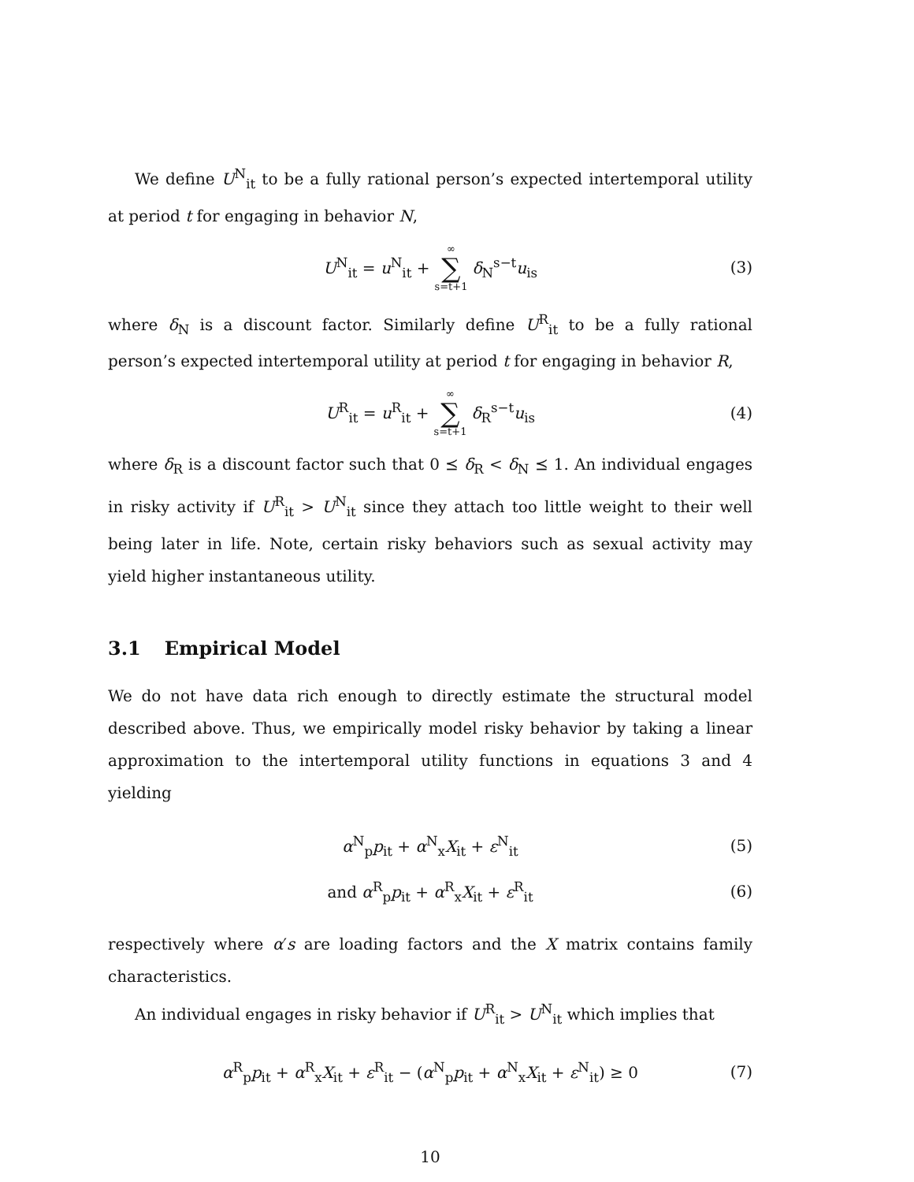We define U<sup>N</sup><sub>it</sub> to be a fully rational person’s expected intertemporal utility at period t for engaging in behavior N,
U<sup>N</sup><sub>it</sub> = u<sup>N</sup><sub>it</sub> + ∞ ∑ s=t+1 δ<sub>N</sub><sup>s−t</sup>u<sub>is</sub> (3)
where δ<sub>N</sub> is a discount factor. Similarly define U<sup>R</sup><sub>it</sub> to be a fully rational person’s expected intertemporal utility at period t for engaging in behavior R,
U<sup>R</sup><sub>it</sub> = u<sup>R</sup><sub>it</sub> + ∞ ∑ s=t+1 δ<sub>R</sub><sup>s−t</sup>u<sub>is</sub> (4)
where δ<sub>R</sub> is a discount factor such that 0 ⪯ δ<sub>R</sub> < δ<sub>N</sub> ⪯ 1. An individual engages in risky activity if U<sup>R</sup><sub>it</sub> > U<sup>N</sup><sub>it</sub> since they attach too little weight to their well being later in life. Note, certain risky behaviors such as sexual activity may yield higher instantaneous utility.
3.1 Empirical Model
We do not have data rich enough to directly estimate the structural model described above. Thus, we empirically model risky behavior by taking a linear approximation to the intertemporal utility functions in equations 3 and 4 yielding
α<sup>N</sup><sub>p</sub>p<sub>it</sub> + α<sup>N</sup><sub>x</sub>X<sub>it</sub> + ε<sup>N</sup><sub>it</sub> (5)
and α<sup>R</sup><sub>p</sub>p<sub>it</sub> + α<sup>R</sup><sub>x</sub>X<sub>it</sub> + ε<sup>R</sup><sub>it</sub> (6)
respectively where α′s are loading factors and the X matrix contains family characteristics.
An individual engages in risky behavior if U<sup>R</sup><sub>it</sub> > U<sup>N</sup><sub>it</sub> which implies that
α<sup>R</sup><sub>p</sub>p<sub>it</sub> + α<sup>R</sup><sub>x</sub>X<sub>it</sub> + ε<sup>R</sup><sub>it</sub> − (α<sup>N</sup><sub>p</sub>p<sub>it</sub> + α<sup>N</sup><sub>x</sub>X<sub>it</sub> + ε<sup>N</sup><sub>it</sub>) ≥ 0 (7)
10